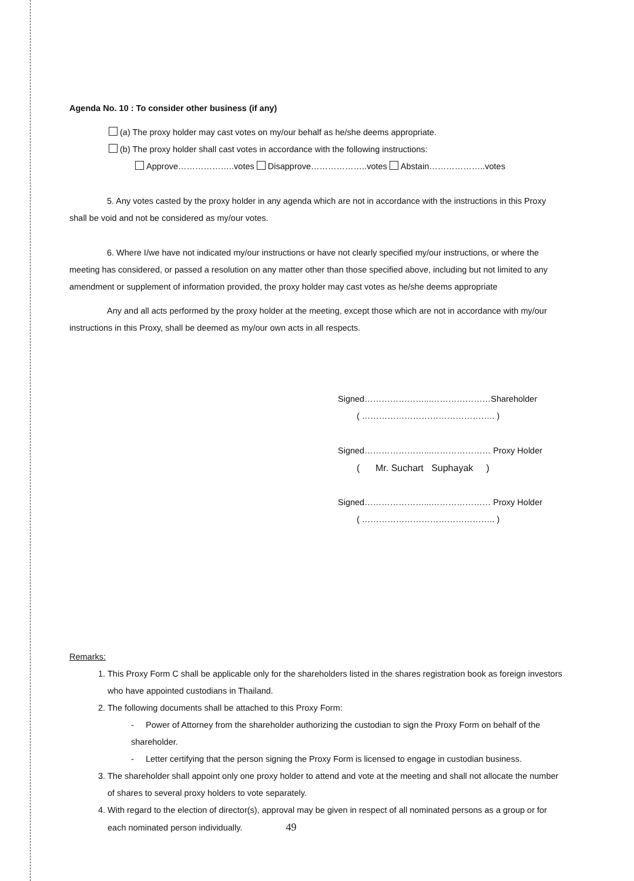Agenda No. 10 : To consider other business (if any)
(a) The proxy holder may cast votes on my/our behalf as he/she deems appropriate.
(b) The proxy holder shall cast votes in accordance with the following instructions:
Approve………………..votes Disapprove………………..votes Abstain………………..votes
5. Any votes casted by the proxy holder in any agenda which are not in accordance with the instructions in this Proxy shall be void and not be considered as my/our votes.
6. Where I/we have not indicated my/our instructions or have not clearly specified my/our instructions, or where the meeting has considered, or passed a resolution on any matter other than those specified above, including but not limited to any amendment or supplement of information provided, the proxy holder may cast votes as he/she deems appropriate
Any and all acts performed by the proxy holder at the meeting, except those which are not in accordance with my/our instructions in this Proxy, shall be deemed as my/our own acts in all respects.
Signed…………………...…………………Shareholder
( ……………………………………….. )
Signed…………………...………………… Proxy Holder
( Mr. Suchart Suphayak )
Signed…………………...………………… Proxy Holder
( ……………………………………….. )
Remarks:
1. This Proxy Form C shall be applicable only for the shareholders listed in the shares registration book as foreign investors who have appointed custodians in Thailand.
2. The following documents shall be attached to this Proxy Form:
- Power of Attorney from the shareholder authorizing the custodian to sign the Proxy Form on behalf of the shareholder.
- Letter certifying that the person signing the Proxy Form is licensed to engage in custodian business.
3. The shareholder shall appoint only one proxy holder to attend and vote at the meeting and shall not allocate the number of shares to several proxy holders to vote separately.
4. With regard to the election of director(s), approval may be given in respect of all nominated persons as a group or for each nominated person individually. 49